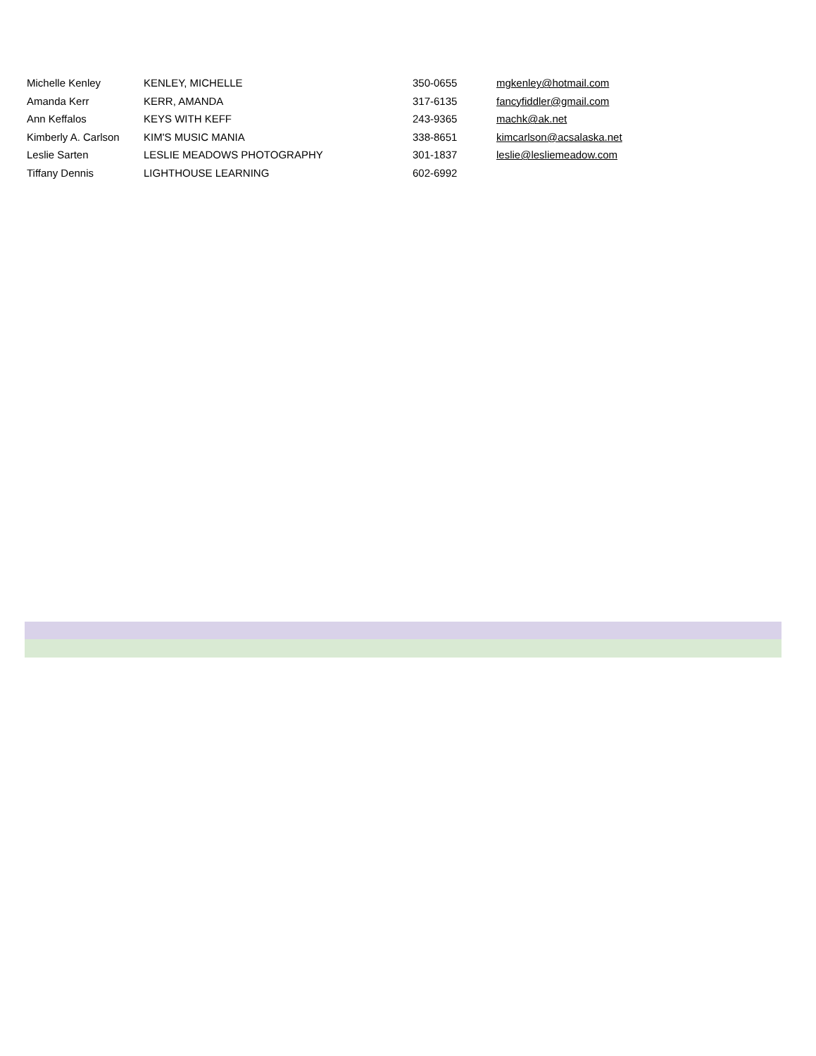| Michelle Kenley | KENLEY, MICHELLE | 350-0655 | mgkenley@hotmail.com |
| Amanda Kerr | KERR, AMANDA | 317-6135 | fancyfiddler@gmail.com |
| Ann Keffalos | KEYS WITH KEFF | 243-9365 | machk@ak.net |
| Kimberly A. Carlson | KIM'S MUSIC MANIA | 338-8651 | kimcarlson@acsalaska.net |
| Leslie Sarten | LESLIE MEADOWS PHOTOGRAPHY | 301-1837 | leslie@lesliemeadow.com |
| Tiffany Dennis | LIGHTHOUSE LEARNING | 602-6992 | |